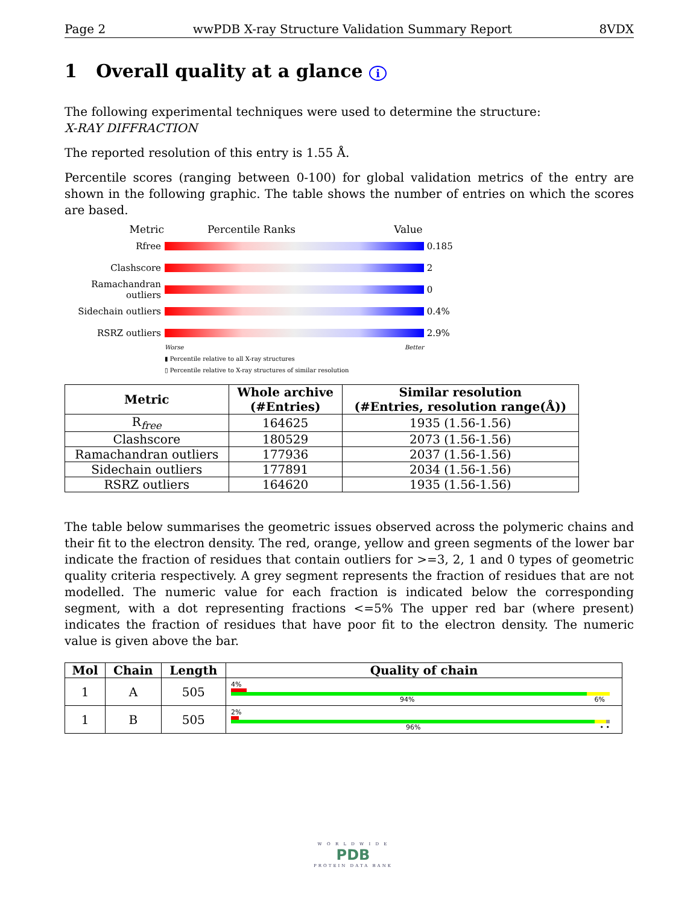Page 2 wwPDB X-ray Structure Validation Summary Report 8VDX
1 Overall quality at a glance i
The following experimental techniques were used to determine the structure:
X-RAY DIFFRACTION
The reported resolution of this entry is 1.55 Å.
Percentile scores (ranging between 0-100) for global validation metrics of the entry are shown in the following graphic. The table shows the number of entries on which the scores are based.
Metric Percentile Ranks Value
Rfree 0.185
Clashscore 2
Ramachandran outliers
0
Sidechain outliers
0.4%
RSRZ outliers 2.9%
Worse Better
▮ Percentile relative to all X-ray structures
▯ Percentile relative to X-ray structures of similar resolution
| Metric | Whole archive (#Entries) | Similar resolution (#Entries, resolution range(Å)) |
| --- | --- | --- |
| R<sub>free</sub> | 164625 | 1935 (1.56-1.56) |
| Clashscore | 180529 | 2073 (1.56-1.56) |
| Ramachandran outliers | 177936 | 2037 (1.56-1.56) |
| Sidechain outliers | 177891 | 2034 (1.56-1.56) |
| RSRZ outliers | 164620 | 1935 (1.56-1.56) |
The table below summarises the geometric issues observed across the polymeric chains and their fit to the electron density. The red, orange, yellow and green segments of the lower bar indicate the fraction of residues that contain outliers for >=3, 2, 1 and 0 types of geometric quality criteria respectively. A grey segment represents the fraction of residues that are not modelled. The numeric value for each fraction is indicated below the corresponding segment, with a dot representing fractions <=5% The upper red bar (where present) indicates the fraction of residues that have poor fit to the electron density. The numeric value is given above the bar.
| Mol | Chain | Length | Quality of chain |
| --- | --- | --- | --- |
| 1 | A | 505 | 4% 94% 6% |
| 1 | B | 505 | 2% 96% • • |
W O R L D W I D E
PDB
PROTEIN DATA BANK